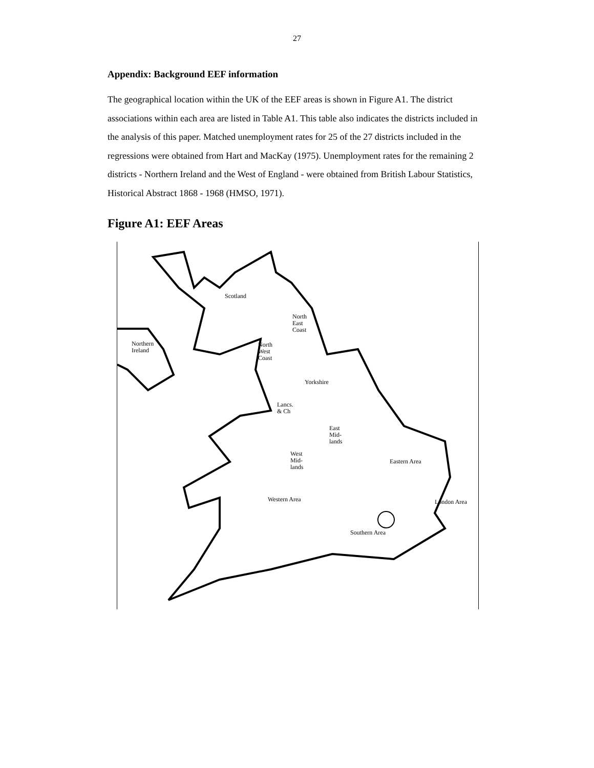27
Appendix: Background EEF information
The geographical location within the UK of the EEF areas is shown in Figure A1. The district associations within each area are listed in Table A1. This table also indicates the districts included in the analysis of this paper. Matched unemployment rates for 25 of the 27 districts included in the regressions were obtained from Hart and MacKay (1975). Unemployment rates for the remaining 2 districts - Northern Ireland and the West of England - were obtained from British Labour Statistics, Historical Abstract 1868 - 1968 (HMSO, 1971).
Figure A1: EEF Areas
Scotland
North
East
Coast
Northern
Ireland
North
West
Coast
Yorkshire
Lancs.
& Ch
East
Mid-
lands
West
Mid-
lands
Eastern Area
Western Area London Area
Southern Area